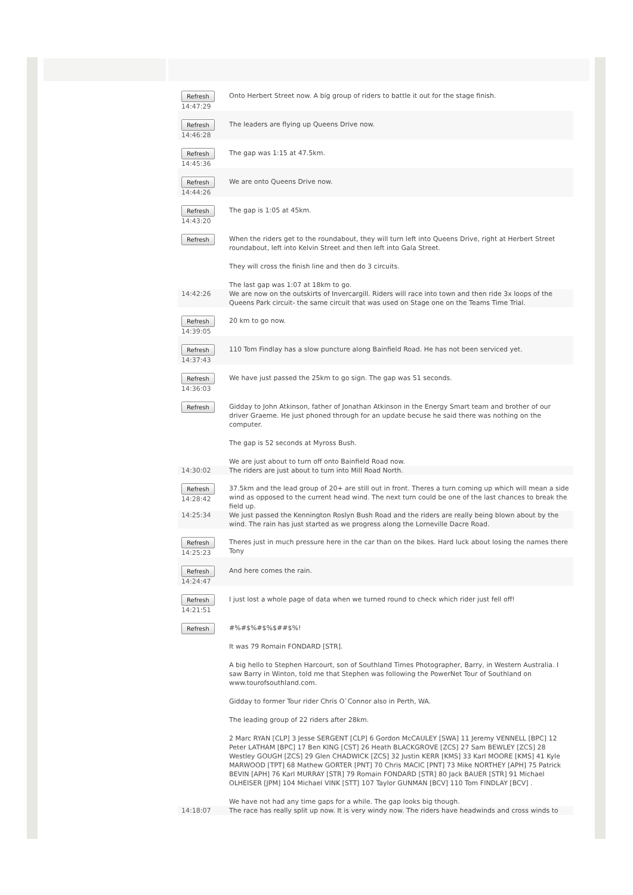| Refresh 14:47:29 | Onto Herbert Street now. A big group of riders to battle it out for the stage finish. |
| Refresh 14:46:28 | The leaders are flying up Queens Drive now. |
| Refresh 14:45:36 | The gap was 1:15 at 47.5km. |
| Refresh 14:44:26 | We are onto Queens Drive now. |
| Refresh 14:43:20 | The gap is 1:05 at 45km. |
| Refresh | When the riders get to the roundabout, they will turn left into Queens Drive, right at Herbert Street roundabout, left into Kelvin Street and then left into Gala Street. They will cross the finish line and then do 3 circuits. The last gap was 1:07 at 18km to go. |
| 14:42:26 | We are now on the outskirts of Invercargill. Riders will race into town and then ride 3x loops of the Queens Park circuit- the same circuit that was used on Stage one on the Teams Time Trial. |
| Refresh 14:39:05 | 20 km to go now. |
| Refresh 14:37:43 | 110 Tom Findlay has a slow puncture along Bainfield Road. He has not been serviced yet. |
| Refresh 14:36:03 | We have just passed the 25km to go sign. The gap was 51 seconds. |
| Refresh | Gidday to John Atkinson, father of Jonathan Atkinson in the Energy Smart team and brother of our driver Graeme. He just phoned through for an update becuse he said there was nothing on the computer. The gap is 52 seconds at Myross Bush. We are just about to turn off onto Bainfield Road now. |
| 14:30:02 | The riders are just about to turn into Mill Road North. |
| Refresh 14:28:42 | 37.5km and the lead group of 20+ are still out in front. Theres a turn coming up which will mean a side wind as opposed to the current head wind. The next turn could be one of the last chances to break the field up. |
| 14:25:34 | We just passed the Kennington Roslyn Bush Road and the riders are really being blown about by the wind. The rain has just started as we progress along the Lorneville Dacre Road. |
| Refresh 14:25:23 | Theres just in much pressure here in the car than on the bikes. Hard luck about losing the names there Tony |
| Refresh 14:24:47 | And here comes the rain. |
| Refresh 14:21:51 | I just lost a whole page of data when we turned round to check which rider just fell off! |
| Refresh | #%#$%#$%$##$%! It was 79 Romain FONDARD [STR]. A big hello to Stephen Harcourt, son of Southland Times Photographer, Barry, in Western Australia. I saw Barry in Winton, told me that Stephen was following the PowerNet Tour of Southland on www.tourofsouthland.com. Gidday to former Tour rider Chris O`Connor also in Perth, WA. The leading group of 22 riders after 28km. 2 Marc RYAN [CLP] 3 Jesse SERGENT [CLP] 6 Gordon McCAULEY [SWA] 11 Jeremy VENNELL [BPC] 12 Peter LATHAM [BPC] 17 Ben KING [CST] 26 Heath BLACKGROVE [ZCS] 27 Sam BEWLEY [ZCS] 28 Westley GOUGH [ZCS] 29 Glen CHADWICK [ZCS] 32 Justin KERR [KMS] 33 Karl MOORE [KMS] 41 Kyle MARWOOD [TPT] 68 Mathew GORTER [PNT] 70 Chris MACIC [PNT] 73 Mike NORTHEY [APH] 75 Patrick BEVIN [APH] 76 Karl MURRAY [STR] 79 Romain FONDARD [STR] 80 Jack BAUER [STR] 91 Michael OLHEISER [JPM] 104 Michael VINK [STT] 107 Taylor GUNMAN [BCV] 110 Tom FINDLAY [BCV] . We have not had any time gaps for a while. The gap looks big though. |
| 14:18:07 | The race has really split up now. It is very windy now. The riders have headwinds and cross winds to |